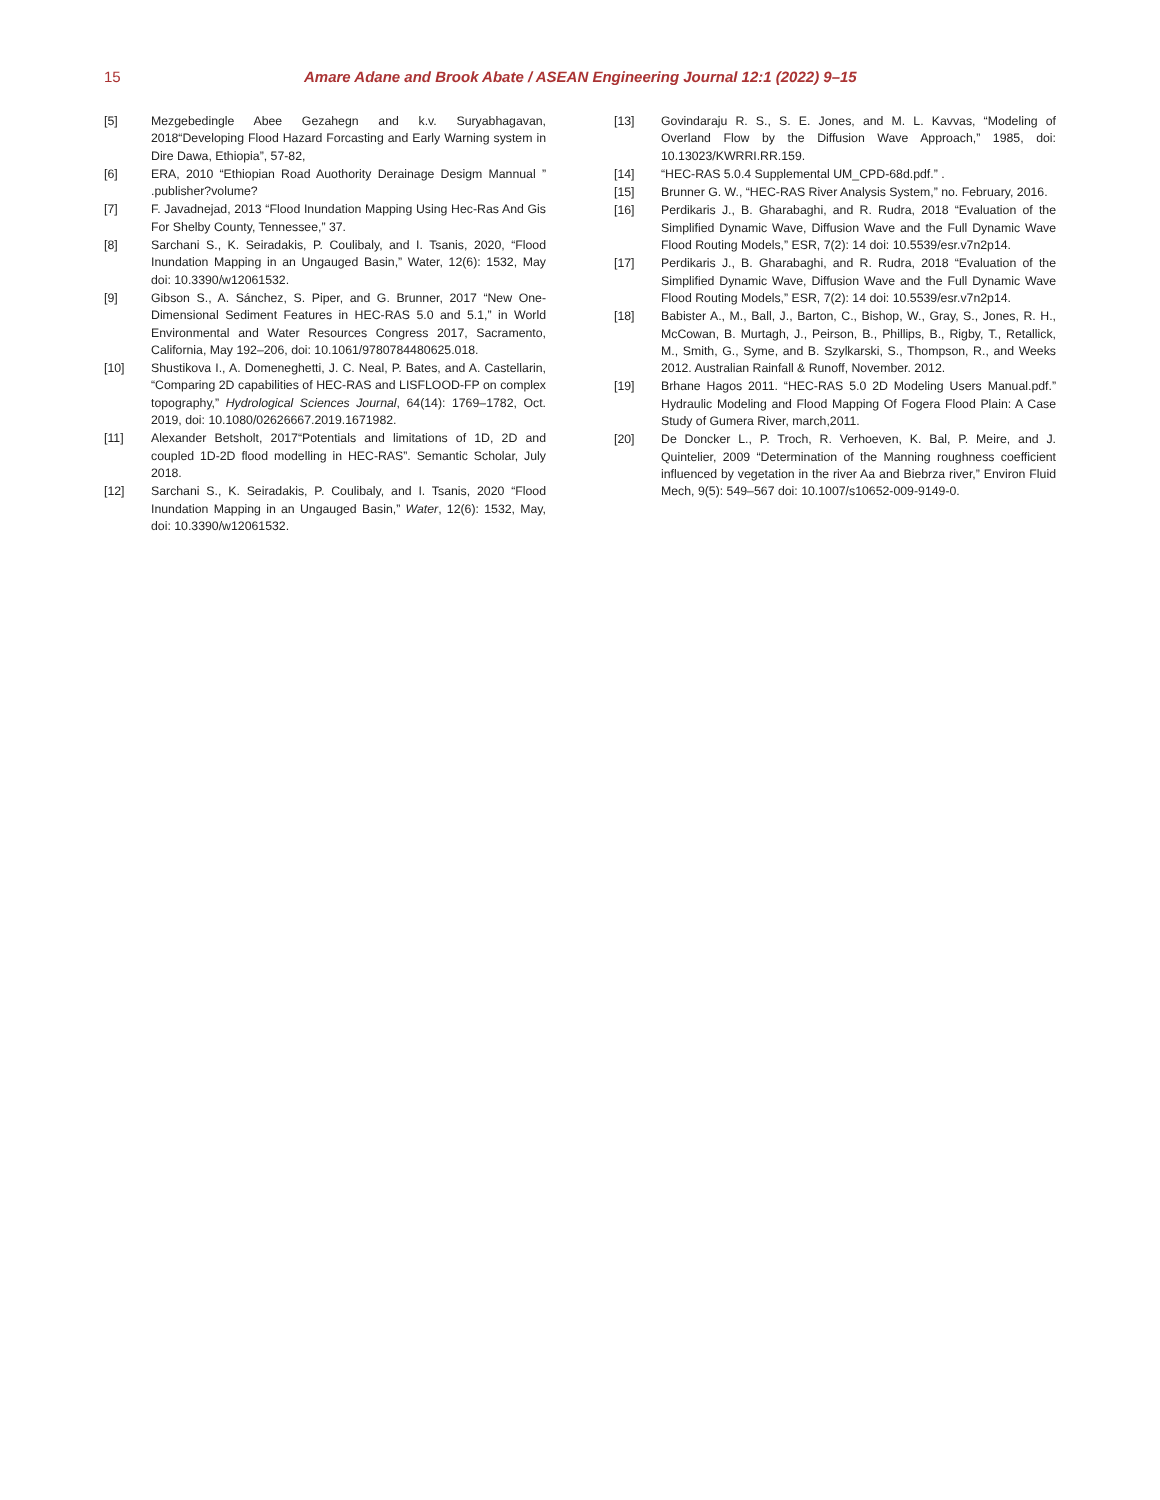15 Amare Adane and Brook Abate / ASEAN Engineering Journal 12:1 (2022) 9–15
[5] Mezgebedingle Abee Gezahegn and k.v. Suryabhagavan, 2018“Developing Flood Hazard Forcasting and Early Warning system in Dire Dawa, Ethiopia”, 57-82,
[6] ERA, 2010 “Ethiopian Road Auothority Derainage Desigm Mannual ” .publisher?volume?
[7] F. Javadnejad, 2013 “Flood Inundation Mapping Using Hec-Ras And Gis For Shelby County, Tennessee,” 37.
[8] Sarchani S., K. Seiradakis, P. Coulibaly, and I. Tsanis, 2020, “Flood Inundation Mapping in an Ungauged Basin,” Water, 12(6): 1532, May doi: 10.3390/w12061532.
[9] Gibson S., A. Sánchez, S. Piper, and G. Brunner, 2017 “New One-Dimensional Sediment Features in HEC-RAS 5.0 and 5.1,” in World Environmental and Water Resources Congress 2017, Sacramento, California, May 192–206, doi: 10.1061/9780784480625.018.
[10] Shustikova I., A. Domeneghetti, J. C. Neal, P. Bates, and A. Castellarin, “Comparing 2D capabilities of HEC-RAS and LISFLOOD-FP on complex topography,” Hydrological Sciences Journal, 64(14): 1769–1782, Oct. 2019, doi: 10.1080/02626667.2019.1671982.
[11] Alexander Betsholt, 2017“Potentials and limitations of 1D, 2D and coupled 1D-2D flood modelling in HEC-RAS”. Semantic Scholar, July 2018.
[12] Sarchani S., K. Seiradakis, P. Coulibaly, and I. Tsanis, 2020 “Flood Inundation Mapping in an Ungauged Basin,” Water, 12(6): 1532, May, doi: 10.3390/w12061532.
[13] Govindaraju R. S., S. E. Jones, and M. L. Kavvas, “Modeling of Overland Flow by the Diffusion Wave Approach,” 1985, doi: 10.13023/KWRRI.RR.159.
[14] “HEC-RAS 5.0.4 Supplemental UM_CPD-68d.pdf.” .
[15] Brunner G. W., “HEC-RAS River Analysis System,” no. February, 2016.
[16] Perdikaris J., B. Gharabaghi, and R. Rudra, 2018 “Evaluation of the Simplified Dynamic Wave, Diffusion Wave and the Full Dynamic Wave Flood Routing Models,” ESR, 7(2): 14 doi: 10.5539/esr.v7n2p14.
[17] Perdikaris J., B. Gharabaghi, and R. Rudra, 2018 “Evaluation of the Simplified Dynamic Wave, Diffusion Wave and the Full Dynamic Wave Flood Routing Models,” ESR, 7(2): 14 doi: 10.5539/esr.v7n2p14.
[18] Babister A., M., Ball, J., Barton, C., Bishop, W., Gray, S., Jones, R. H., McCowan, B. Murtagh, J., Peirson, B., Phillips, B., Rigby, T., Retallick, M., Smith, G., Syme, and B. Szylkarski, S., Thompson, R., and Weeks 2012. Australian Rainfall & Runoff, November. 2012.
[19] Brhane Hagos 2011. “HEC-RAS 5.0 2D Modeling Users Manual.pdf.” Hydraulic Modeling and Flood Mapping Of Fogera Flood Plain: A Case Study of Gumera River, march,2011.
[20] De Doncker L., P. Troch, R. Verhoeven, K. Bal, P. Meire, and J. Quintelier, 2009 “Determination of the Manning roughness coefficient influenced by vegetation in the river Aa and Biebrza river,” Environ Fluid Mech, 9(5): 549–567 doi: 10.1007/s10652-009-9149-0.